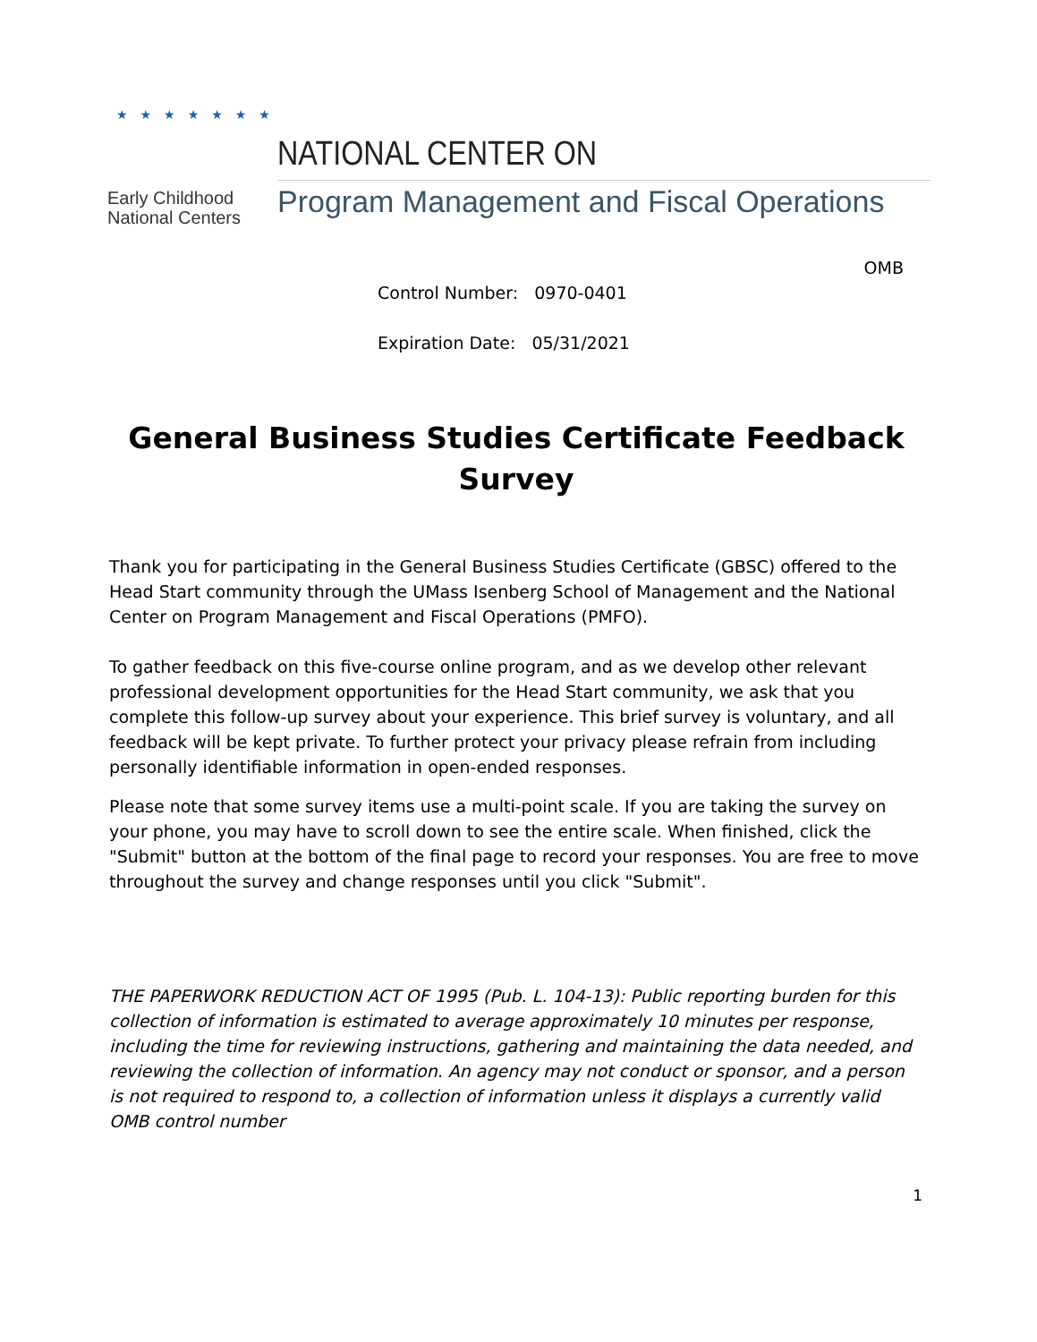★★★★★★★
Early Childhood
National Centers
NATIONAL CENTER ON
Program Management and Fiscal Operations
OMB
Control Number: 0970-0401
Expiration Date: 05/31/2021
General Business Studies Certificate Feedback Survey
Thank you for participating in the General Business Studies Certificate (GBSC) offered to the Head Start community through the UMass Isenberg School of Management and the National Center on Program Management and Fiscal Operations (PMFO).
To gather feedback on this five-course online program, and as we develop other relevant professional development opportunities for the Head Start community, we ask that you complete this follow-up survey about your experience. This brief survey is voluntary, and all feedback will be kept private. To further protect your privacy please refrain from including personally identifiable information in open-ended responses.
Please note that some survey items use a multi-point scale. If you are taking the survey on your phone, you may have to scroll down to see the entire scale. When finished, click the "Submit" button at the bottom of the final page to record your responses. You are free to move throughout the survey and change responses until you click "Submit".
THE PAPERWORK REDUCTION ACT OF 1995 (Pub. L. 104-13): Public reporting burden for this collection of information is estimated to average approximately 10 minutes per response, including the time for reviewing instructions, gathering and maintaining the data needed, and reviewing the collection of information. An agency may not conduct or sponsor, and a person is not required to respond to, a collection of information unless it displays a currently valid OMB control number
1